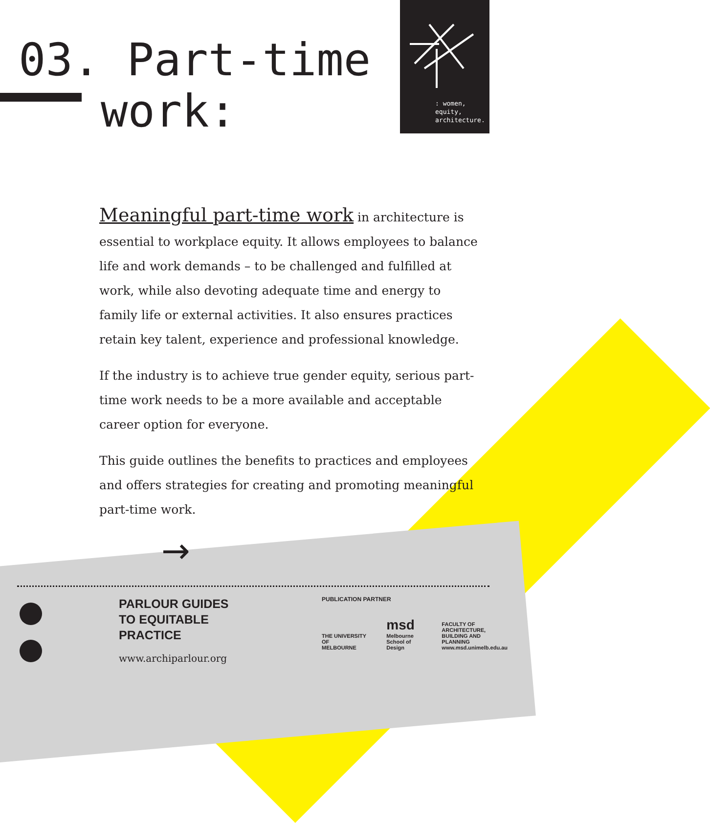: women,
equity,
architecture.
03. Part-time
work:
Meaningful part-time work in architecture is essential to workplace equity. It allows employees to balance life and work demands – to be challenged and fulfilled at work, while also devoting adequate time and energy to family life or external activities. It also ensures practices retain key talent, experience and professional knowledge.
If the industry is to achieve true gender equity, serious part-time work needs to be a more available and acceptable career option for everyone.
This guide outlines the benefits to practices and employees and offers strategies for creating and promoting meaningful part-time work.
→
PARLOUR GUIDES
TO EQUITABLE
PRACTICE
www.archiparlour.org
PUBLICATION PARTNER
THE UNIVERSITY OF
MELBOURNE
msd
Melbourne
School of Design
FACULTY OF
ARCHITECTURE,
BUILDING AND
PLANNING
www.msd.unimelb.edu.au